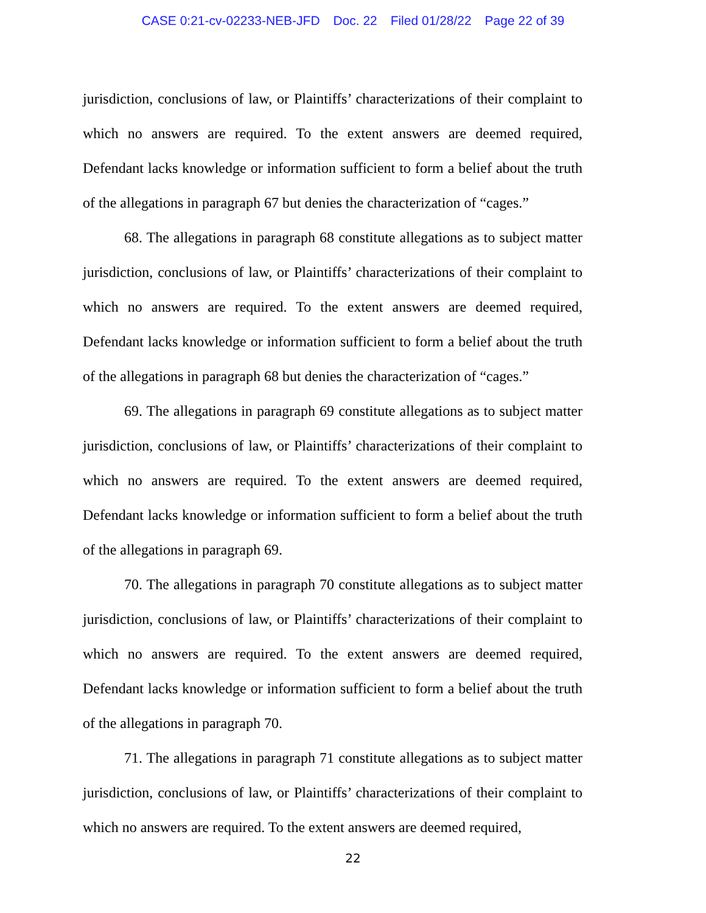CASE 0:21-cv-02233-NEB-JFD Doc. 22 Filed 01/28/22 Page 22 of 39
jurisdiction, conclusions of law, or Plaintiffs’ characterizations of their complaint to which no answers are required. To the extent answers are deemed required, Defendant lacks knowledge or information sufficient to form a belief about the truth of the allegations in paragraph 67 but denies the characterization of “cages.”
68. The allegations in paragraph 68 constitute allegations as to subject matter jurisdiction, conclusions of law, or Plaintiffs’ characterizations of their complaint to which no answers are required. To the extent answers are deemed required, Defendant lacks knowledge or information sufficient to form a belief about the truth of the allegations in paragraph 68 but denies the characterization of “cages.”
69. The allegations in paragraph 69 constitute allegations as to subject matter jurisdiction, conclusions of law, or Plaintiffs’ characterizations of their complaint to which no answers are required. To the extent answers are deemed required, Defendant lacks knowledge or information sufficient to form a belief about the truth of the allegations in paragraph 69.
70. The allegations in paragraph 70 constitute allegations as to subject matter jurisdiction, conclusions of law, or Plaintiffs’ characterizations of their complaint to which no answers are required. To the extent answers are deemed required, Defendant lacks knowledge or information sufficient to form a belief about the truth of the allegations in paragraph 70.
71. The allegations in paragraph 71 constitute allegations as to subject matter jurisdiction, conclusions of law, or Plaintiffs’ characterizations of their complaint to which no answers are required. To the extent answers are deemed required,
22